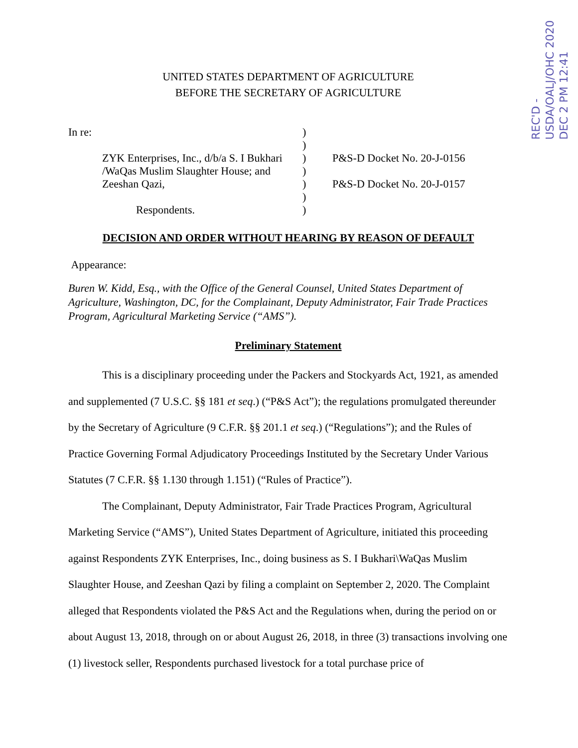REC'D - USDA/OALJ/OHC 2020 DEC 2 PM 12:41
UNITED STATES DEPARTMENT OF AGRICULTURE
BEFORE THE SECRETARY OF AGRICULTURE
In re:
ZYK Enterprises, Inc., d/b/a S. I Bukhari /WaQas Muslim Slaughter House; and Zeeshan Qazi,
Respondents.
)
)
)
)
)
)
)
P&S-D Docket No. 20-J-0156
P&S-D Docket No. 20-J-0157
DECISION AND ORDER WITHOUT HEARING BY REASON OF DEFAULT
Appearance:
Buren W. Kidd, Esq., with the Office of the General Counsel, United States Department of Agriculture, Washington, DC, for the Complainant, Deputy Administrator, Fair Trade Practices Program, Agricultural Marketing Service (“AMS”).
Preliminary Statement
This is a disciplinary proceeding under the Packers and Stockyards Act, 1921, as amended and supplemented (7 U.S.C. §§ 181 et seq.) (“P&S Act”); the regulations promulgated thereunder by the Secretary of Agriculture (9 C.F.R. §§ 201.1 et seq.) (“Regulations”); and the Rules of Practice Governing Formal Adjudicatory Proceedings Instituted by the Secretary Under Various Statutes (7 C.F.R. §§ 1.130 through 1.151) (“Rules of Practice”).
The Complainant, Deputy Administrator, Fair Trade Practices Program, Agricultural Marketing Service (“AMS”), United States Department of Agriculture, initiated this proceeding against Respondents ZYK Enterprises, Inc., doing business as S. I Bukhari\WaQas Muslim Slaughter House, and Zeeshan Qazi by filing a complaint on September 2, 2020. The Complaint alleged that Respondents violated the P&S Act and the Regulations when, during the period on or about August 13, 2018, through on or about August 26, 2018, in three (3) transactions involving one (1) livestock seller, Respondents purchased livestock for a total purchase price of